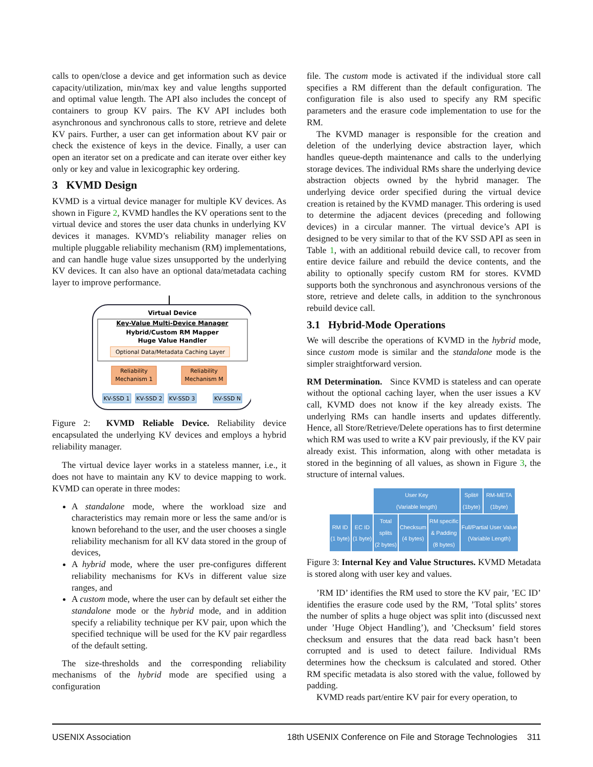calls to open/close a device and get information such as device capacity/utilization, min/max key and value lengths supported and optimal value length. The API also includes the concept of containers to group KV pairs. The KV API includes both asynchronous and synchronous calls to store, retrieve and delete KV pairs. Further, a user can get information about KV pair or check the existence of keys in the device. Finally, a user can open an iterator set on a predicate and can iterate over either key only or key and value in lexicographic key ordering.
3 KVMD Design
KVMD is a virtual device manager for multiple KV devices. As shown in Figure 2, KVMD handles the KV operations sent to the virtual device and stores the user data chunks in underlying KV devices it manages. KVMD’s reliability manager relies on multiple pluggable reliability mechanism (RM) implementations, and can handle huge value sizes unsupported by the underlying KV devices. It can also have an optional data/metadata caching layer to improve performance.
Virtual Device
Key-Value Multi-Device Manager
Hybrid/Custom RM Mapper
Huge Value Handler
Optional Data/Metadata Caching Layer
Reliability
Mechanism 1
Reliability
Mechanism M
KV-SSD 1
KV-SSD 2
KV-SSD 3
KV-SSD N
Figure 2: KVMD Reliable Device. Reliability device encapsulated the underlying KV devices and employs a hybrid reliability manager.
The virtual device layer works in a stateless manner, i.e., it does not have to maintain any KV to device mapping to work. KVMD can operate in three modes:
A standalone mode, where the workload size and characteristics may remain more or less the same and/or is known beforehand to the user, and the user chooses a single reliability mechanism for all KV data stored in the group of devices,
A hybrid mode, where the user pre-configures different reliability mechanisms for KVs in different value size ranges, and
A custom mode, where the user can by default set either the standalone mode or the hybrid mode, and in addition specify a reliability technique per KV pair, upon which the specified technique will be used for the KV pair regardless of the default setting.
The size-thresholds and the corresponding reliability mechanisms of the hybrid mode are specified using a configuration
file. The custom mode is activated if the individual store call specifies a RM different than the default configuration. The configuration file is also used to specify any RM specific parameters and the erasure code implementation to use for the RM.
The KVMD manager is responsible for the creation and deletion of the underlying device abstraction layer, which handles queue-depth maintenance and calls to the underlying storage devices. The individual RMs share the underlying device abstraction objects owned by the hybrid manager. The underlying device order specified during the virtual device creation is retained by the KVMD manager. This ordering is used to determine the adjacent devices (preceding and following devices) in a circular manner. The virtual device’s API is designed to be very similar to that of the KV SSD API as seen in Table 1, with an additional rebuild device call, to recover from entire device failure and rebuild the device contents, and the ability to optionally specify custom RM for stores. KVMD supports both the synchronous and asynchronous versions of the store, retrieve and delete calls, in addition to the synchronous rebuild device call.
3.1 Hybrid-Mode Operations
We will describe the operations of KVMD in the hybrid mode, since custom mode is similar and the standalone mode is the simpler straightforward version.
RM Determination. Since KVMD is stateless and can operate without the optional caching layer, when the user issues a KV call, KVMD does not know if the key already exists. The underlying RMs can handle inserts and updates differently. Hence, all Store/Retrieve/Delete operations has to first determine which RM was used to write a KV pair previously, if the KV pair already exist. This information, along with other metadata is stored in the beginning of all values, as shown in Figure 3, the structure of internal values.
| | | User Key (Variable length) | | | | Split# (1byte) | RM-META (1byte) | |
| RM ID (1 byte) | EC ID (1 byte) | Total splits (2 bytes) | Checksum (4 bytes) | RM specific & Padding (8 bytes) | Full/Partial User Value (Variable Length) | | | |
Figure 3: Internal Key and Value Structures. KVMD Metadata is stored along with user key and values.
’RM ID’ identifies the RM used to store the KV pair, ’EC ID’ identifies the erasure code used by the RM, ’Total splits’ stores the number of splits a huge object was split into (discussed next under ’Huge Object Handling’), and ’Checksum’ field stores checksum and ensures that the data read back hasn’t been corrupted and is used to detect failure. Individual RMs determines how the checksum is calculated and stored. Other RM specific metadata is also stored with the value, followed by padding.
KVMD reads part/entire KV pair for every operation, to
USENIX Association 18th USENIX Conference on File and Storage Technologies 311